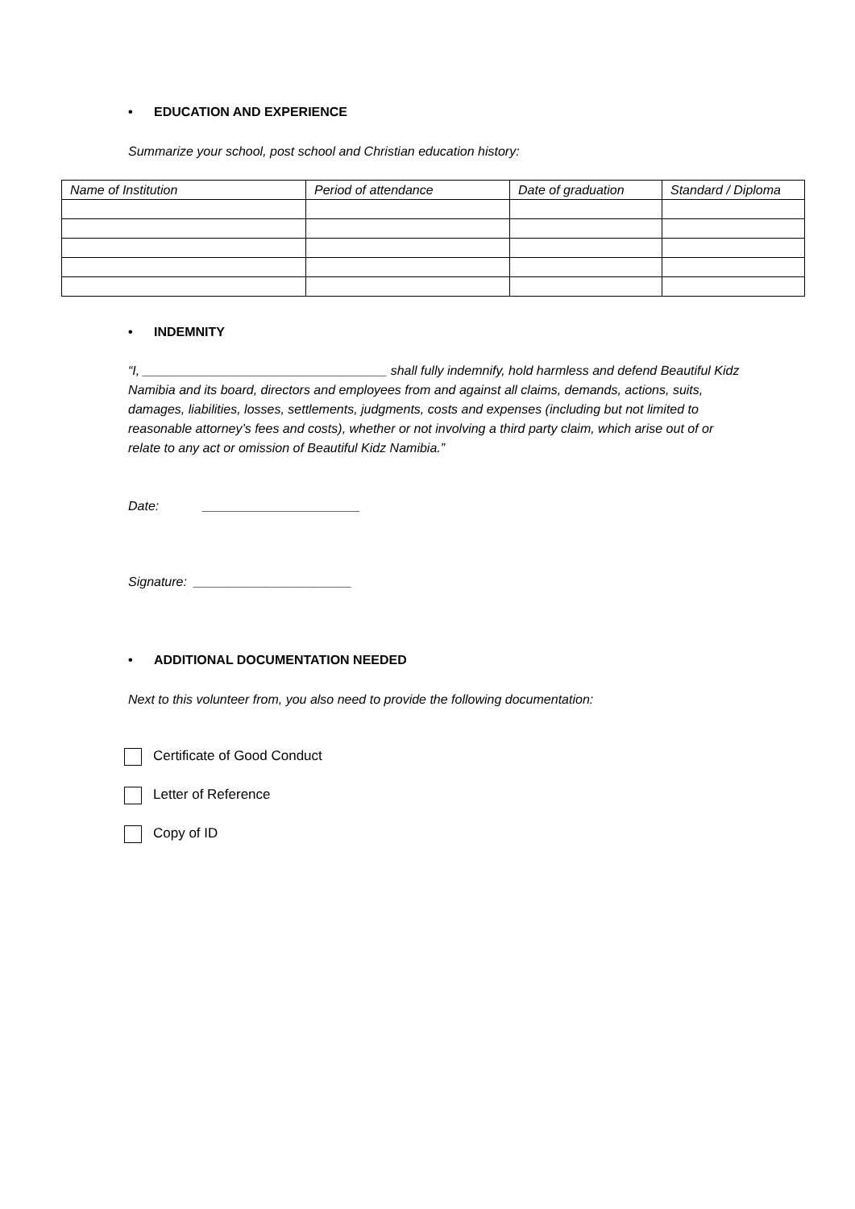• EDUCATION AND EXPERIENCE
Summarize your school, post school and Christian education history:
| Name of Institution | Period of attendance | Date of graduation | Standard / Diploma |
• INDEMNITY
“I, __________________________________ shall fully indemnify, hold harmless and defend Beautiful Kidz Namibia and its board, directors and employees from and against all claims, demands, actions, suits, damages, liabilities, losses, settlements, judgments, costs and expenses (including but not limited to reasonable attorney’s fees and costs), whether or not involving a third party claim, which arise out of or relate to any act or omission of Beautiful Kidz Namibia.”
Date: ______________________
Signature: ______________________
• ADDITIONAL DOCUMENTATION NEEDED
Next to this volunteer from, you also need to provide the following documentation:
Certificate of Good Conduct
Letter of Reference
Copy of ID